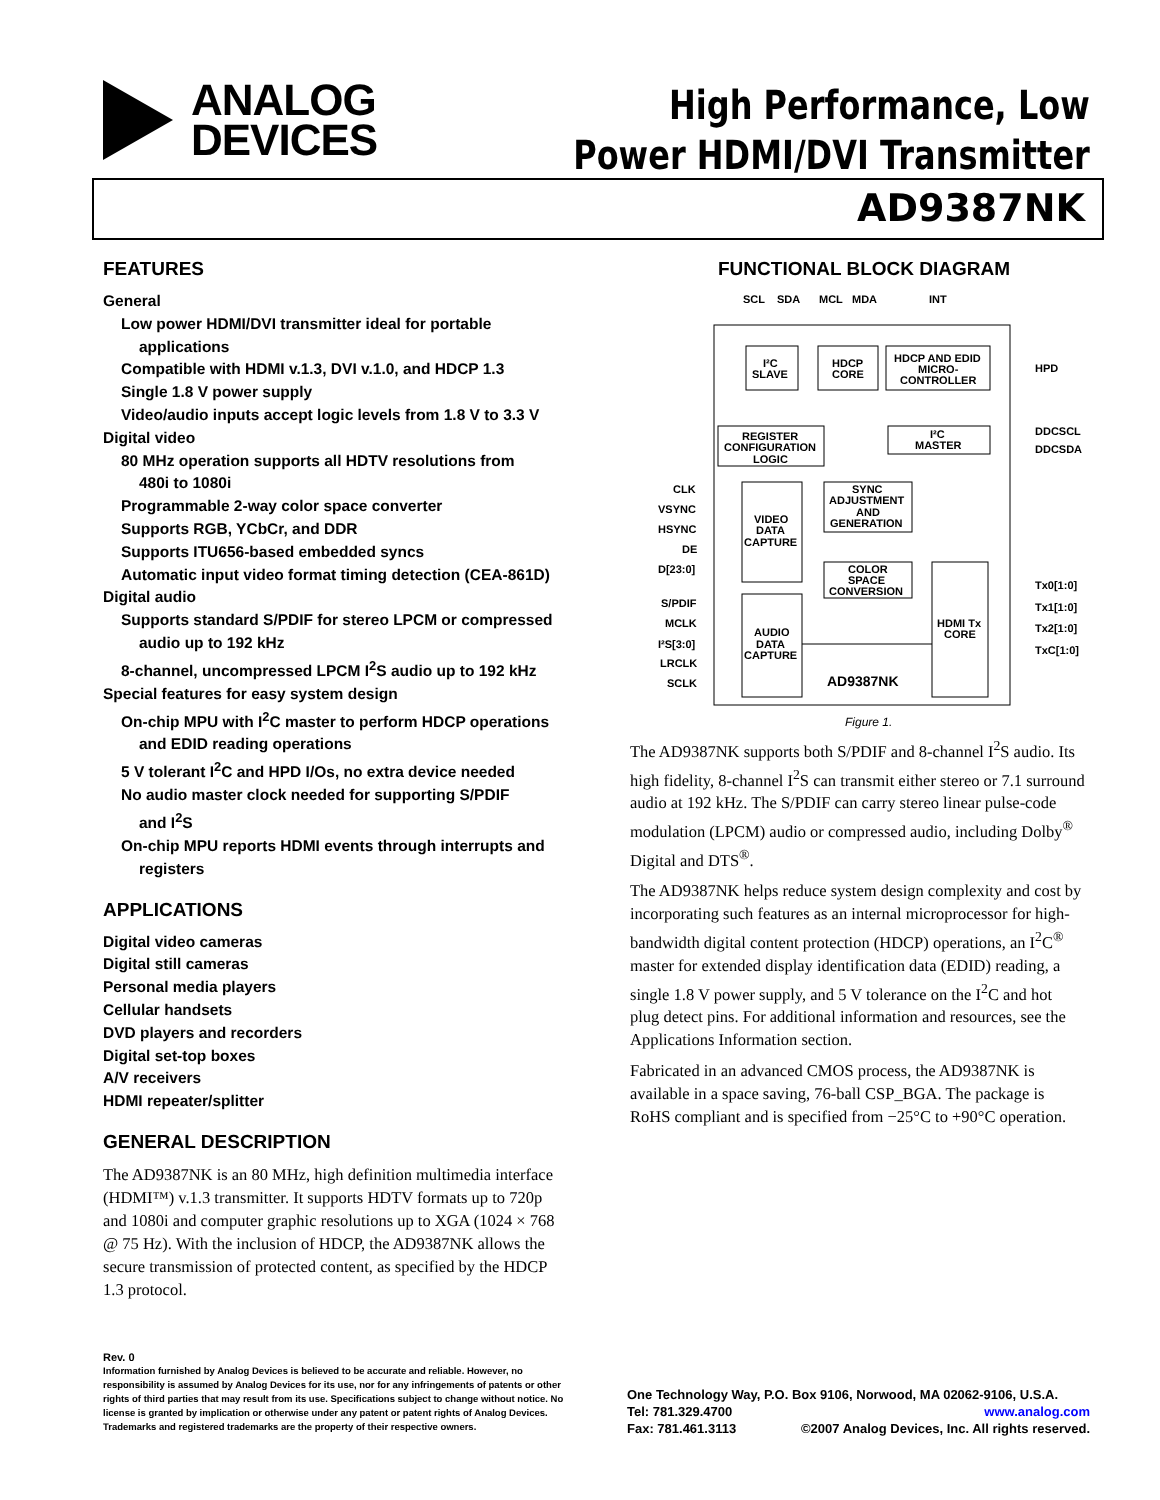ANALOG
DEVICES
High Performance, Low
Power HDMI/DVI Transmitter
AD9387NK
FEATURES
General
Low power HDMI/DVI transmitter ideal for portable
applications
Compatible with HDMI v.1.3, DVI v.1.0, and HDCP 1.3
Single 1.8 V power supply
Video/audio inputs accept logic levels from 1.8 V to 3.3 V
Digital video
80 MHz operation supports all HDTV resolutions from
480i to 1080i
Programmable 2-way color space converter
Supports RGB, YCbCr, and DDR
Supports ITU656-based embedded syncs
Automatic input video format timing detection (CEA-861D)
Digital audio
Supports standard S/PDIF for stereo LPCM or compressed
audio up to 192 kHz
8-channel, uncompressed LPCM I<sup>2</sup>S audio up to 192 kHz
Special features for easy system design
On-chip MPU with I<sup>2</sup>C master to perform HDCP operations
and EDID reading operations
5 V tolerant I<sup>2</sup>C and HPD I/Os, no extra device needed
No audio master clock needed for supporting S/PDIF
and I<sup>2</sup>S
On-chip MPU reports HDMI events through interrupts and
registers
APPLICATIONS
Digital video cameras
Digital still cameras
Personal media players
Cellular handsets
DVD players and recorders
Digital set-top boxes
A/V receivers
HDMI repeater/splitter
GENERAL DESCRIPTION
The AD9387NK is an 80 MHz, high definition multimedia interface (HDMI™) v.1.3 transmitter. It supports HDTV formats up to 720p and 1080i and computer graphic resolutions up to XGA (1024 × 768 @ 75 Hz). With the inclusion of HDCP, the AD9387NK allows the secure transmission of protected content, as specified by the HDCP 1.3 protocol.
FUNCTIONAL BLOCK DIAGRAM
SCL
SDA
MCL
MDA
INT
I²C
SLAVE
HDCP
CORE
HDCP AND EDID
MICRO-
CONTROLLER
HPD
REGISTER
CONFIGURATION
LOGIC
I²C
MASTER
DDCSCL
DDCSDA
CLK
VSYNC
HSYNC
DE
D[23:0]
VIDEO
DATA
CAPTURE
SYNC
ADJUSTMENT
AND
GENERATION
COLOR
SPACE
CONVERSION
S/PDIF
MCLK
I²S[3:0]
LRCLK
SCLK
AUDIO
DATA
CAPTURE
HDMI Tx
CORE
Tx0[1:0]
Tx1[1:0]
Tx2[1:0]
TxC[1:0]
AD9387NK
Figure 1.
The AD9387NK supports both S/PDIF and 8-channel I<sup>2</sup>S audio. Its high fidelity, 8-channel I<sup>2</sup>S can transmit either stereo or 7.1 surround audio at 192 kHz. The S/PDIF can carry stereo linear pulse-code modulation (LPCM) audio or compressed audio, including Dolby<sup>®</sup> Digital and DTS<sup>®</sup>.
The AD9387NK helps reduce system design complexity and cost by incorporating such features as an internal microprocessor for high-bandwidth digital content protection (HDCP) operations, an I<sup>2</sup>C<sup>®</sup> master for extended display identification data (EDID) reading, a single 1.8 V power supply, and 5 V tolerance on the I<sup>2</sup>C and hot plug detect pins. For additional information and resources, see the Applications Information section.
Fabricated in an advanced CMOS process, the AD9387NK is available in a space saving, 76-ball CSP_BGA. The package is RoHS compliant and is specified from −25°C to +90°C operation.
Rev. 0
Information furnished by Analog Devices is believed to be accurate and reliable. However, no responsibility is assumed by Analog Devices for its use, nor for any infringements of patents or other rights of third parties that may result from its use. Specifications subject to change without notice. No license is granted by implication or otherwise under any patent or patent rights of Analog Devices. Trademarks and registered trademarks are the property of their respective owners.
One Technology Way, P.O. Box 9106, Norwood, MA 02062-9106, U.S.A.
Tel: 781.329.4700 www.analog.com
Fax: 781.461.3113 ©2007 Analog Devices, Inc. All rights reserved.